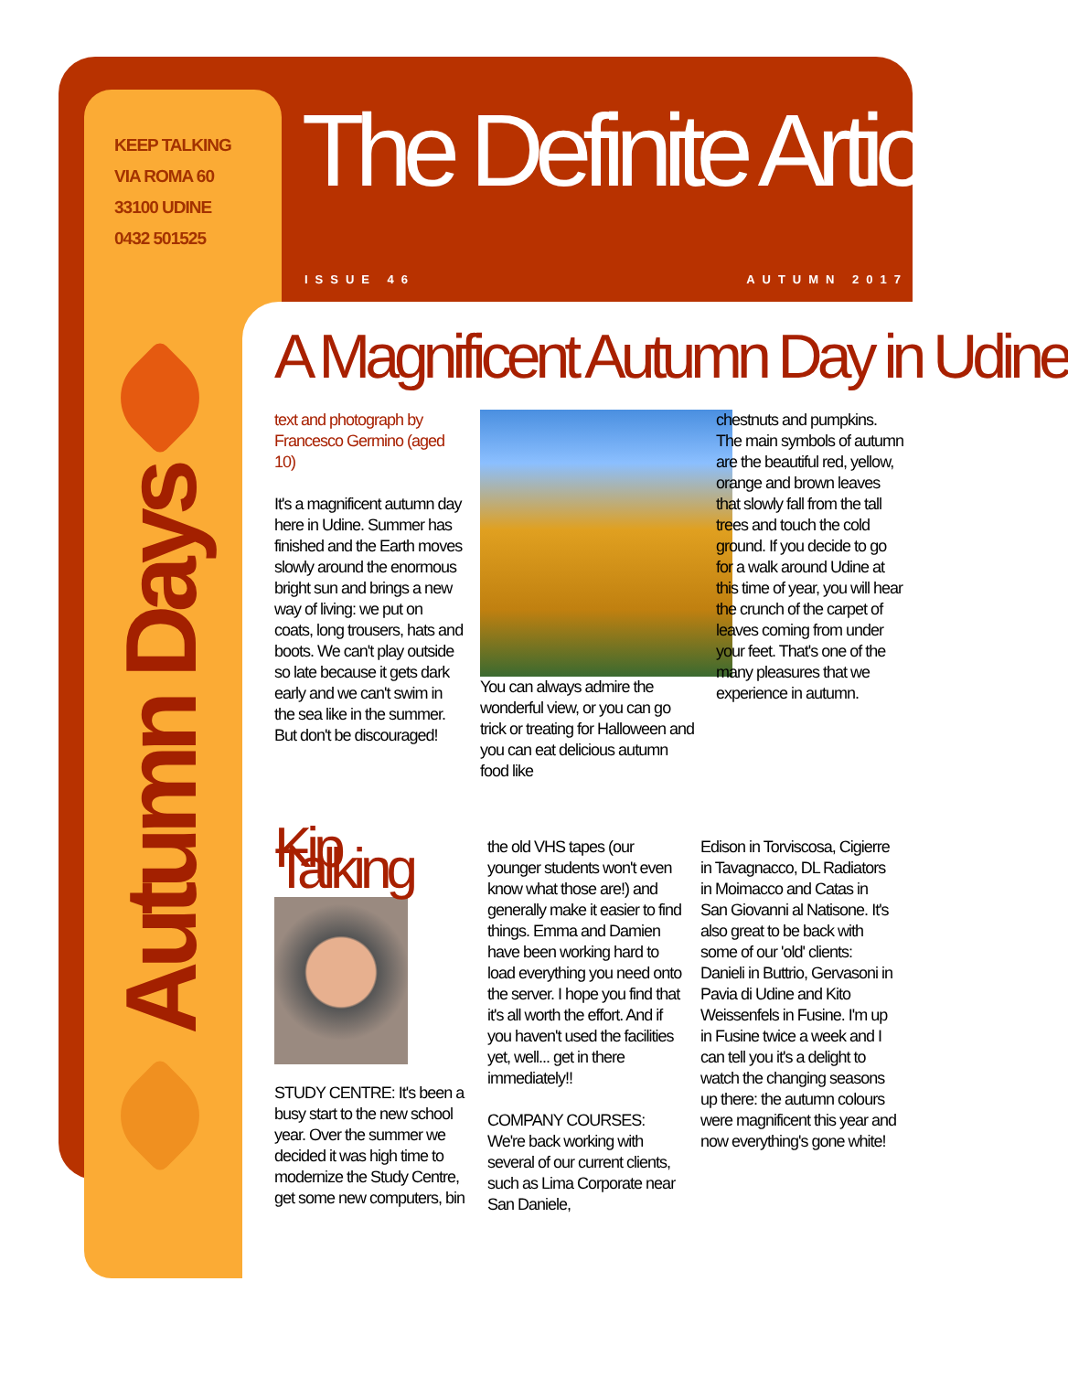KEEP TALKING
VIA ROMA 60
33100 UDINE
0432 501525
The Definite Article
ISSUE 46 AUTUMN 2017
Autumn Days
A Magnificent Autumn Day in Udine
text and photograph by Francesco Germino (aged 10)
It's a magnificent autumn day here in Udine. Summer has finished and the Earth moves slowly around the enormous bright sun and brings a new way of living: we put on coats, long trousers, hats and boots. We can't play outside so late because it gets dark early and we can't swim in the sea like in the summer. But don't be discouraged!
You can always admire the wonderful view, or you can go trick or treating for Halloween and you can eat delicious autumn food like
chestnuts and pumpkins. The main symbols of autumn are the beautiful red, yellow, orange and brown leaves that slowly fall from the tall trees and touch the cold ground. If you decide to go for a walk around Udine at this time of year, you will hear the crunch of the carpet of leaves coming from under your feet. That's one of the many pleasures that we experience in autumn.
Kip Talking
STUDY CENTRE: It's been a busy start to the new school year. Over the summer we decided it was high time to modernize the Study Centre, get some new computers, bin
the old VHS tapes (our younger students won't even know what those are!) and generally make it easier to find things. Emma and Damien have been working hard to load everything you need onto the server. I hope you find that it's all worth the effort. And if you haven't used the facilities yet, well... get in there immediately!!
COMPANY COURSES: We're back working with several of our current clients, such as Lima Corporate near San Daniele,
Edison in Torviscosa, Cigierre in Tavagnacco, DL Radiators in Moimacco and Catas in San Giovanni al Natisone. It's also great to be back with some of our 'old' clients: Danieli in Buttrio, Gervasoni in Pavia di Udine and Kito Weissenfels in Fusine. I'm up in Fusine twice a week and I can tell you it's a delight to watch the changing seasons up there: the autumn colours were magnificent this year and now everything's gone white!